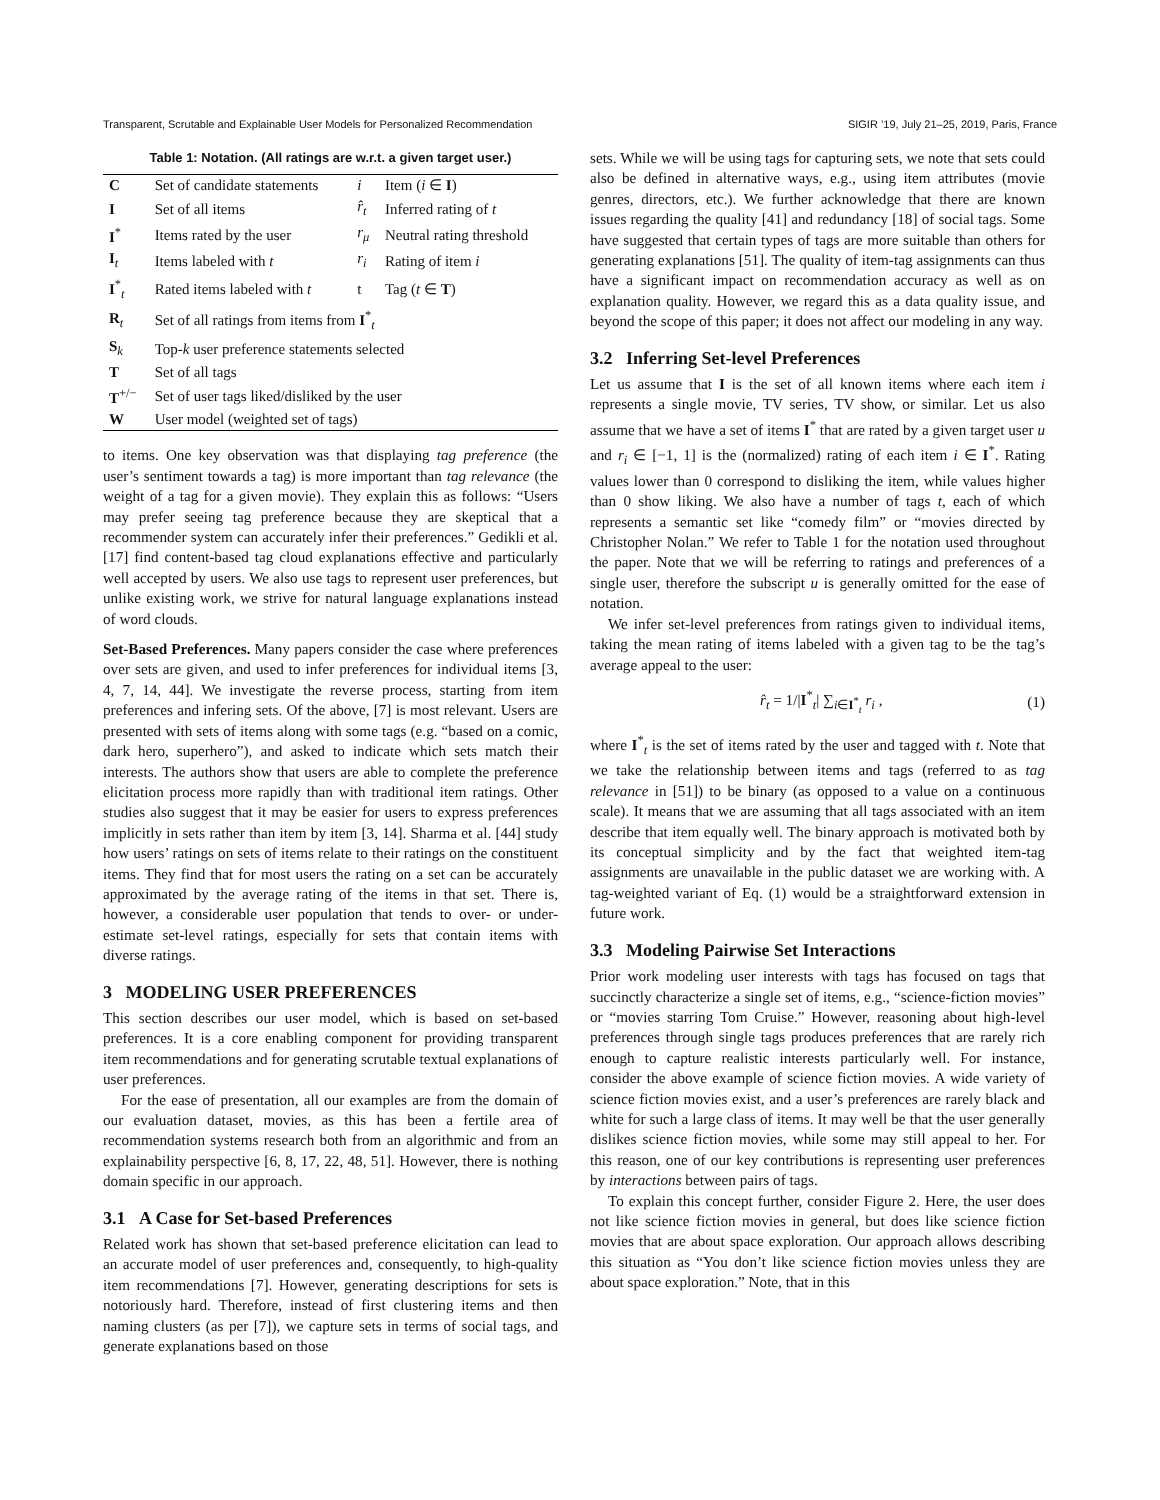Transparent, Scrutable and Explainable User Models for Personalized Recommendation SIGIR ’19, July 21–25, 2019, Paris, France
Table 1: Notation. (All ratings are w.r.t. a given target user.)
| C | Set of candidate statements | i | Item ( i ∈ I ) |
| I | Set of all items | r̂<sub>t</sub> | Inferred rating of t |
| I<sup>*</sup> | Items rated by the user | r<sub>μ</sub> | Neutral rating threshold |
| I<sub>t</sub> | Items labeled with t | r<sub>i</sub> | Rating of item i |
| I<sup>*</sup><sub>t</sub> | Rated items labeled with t | t | Tag ( t ∈ T ) |
| R<sub>t</sub> | Set of all ratings from items from I<sup>*</sup><sub>t</sub> | | |
| S<sub>k</sub> | Top- k user preference statements selected | | |
| T | Set of all tags | | |
| T<sup>+/−</sup> | Set of user tags liked/disliked by the user | | |
| W | User model (weighted set of tags) | | |
to items. One key observation was that displaying tag preference (the user’s sentiment towards a tag) is more important than tag relevance (the weight of a tag for a given movie). They explain this as follows: “Users may prefer seeing tag preference because they are skeptical that a recommender system can accurately infer their preferences.” Gedikli et al. [17] find content-based tag cloud explanations effective and particularly well accepted by users. We also use tags to represent user preferences, but unlike existing work, we strive for natural language explanations instead of word clouds.
Set-Based Preferences. Many papers consider the case where preferences over sets are given, and used to infer preferences for individual items [3, 4, 7, 14, 44]. We investigate the reverse process, starting from item preferences and infering sets. Of the above, [7] is most relevant. Users are presented with sets of items along with some tags (e.g. “based on a comic, dark hero, superhero”), and asked to indicate which sets match their interests. The authors show that users are able to complete the preference elicitation process more rapidly than with traditional item ratings. Other studies also suggest that it may be easier for users to express preferences implicitly in sets rather than item by item [3, 14]. Sharma et al. [44] study how users’ ratings on sets of items relate to their ratings on the constituent items. They find that for most users the rating on a set can be accurately approximated by the average rating of the items in that set. There is, however, a considerable user population that tends to over- or under-estimate set-level ratings, especially for sets that contain items with diverse ratings.
3 MODELING USER PREFERENCES
This section describes our user model, which is based on set-based preferences. It is a core enabling component for providing transparent item recommendations and for generating scrutable textual explanations of user preferences.
For the ease of presentation, all our examples are from the domain of our evaluation dataset, movies, as this has been a fertile area of recommendation systems research both from an algorithmic and from an explainability perspective [6, 8, 17, 22, 48, 51]. However, there is nothing domain specific in our approach.
3.1 A Case for Set-based Preferences
Related work has shown that set-based preference elicitation can lead to an accurate model of user preferences and, consequently, to high-quality item recommendations [7]. However, generating descriptions for sets is notoriously hard. Therefore, instead of first clustering items and then naming clusters (as per [7]), we capture sets in terms of social tags, and generate explanations based on those
sets. While we will be using tags for capturing sets, we note that sets could also be defined in alternative ways, e.g., using item attributes (movie genres, directors, etc.). We further acknowledge that there are known issues regarding the quality [41] and redundancy [18] of social tags. Some have suggested that certain types of tags are more suitable than others for generating explanations [51]. The quality of item-tag assignments can thus have a significant impact on recommendation accuracy as well as on explanation quality. However, we regard this as a data quality issue, and beyond the scope of this paper; it does not affect our modeling in any way.
3.2 Inferring Set-level Preferences
Let us assume that I is the set of all known items where each item i represents a single movie, TV series, TV show, or similar. Let us also assume that we have a set of items I<sup>*</sup> that are rated by a given target user u and r<sub>i</sub> ∈ [−1, 1] is the (normalized) rating of each item i ∈ I<sup>*</sup>. Rating values lower than 0 correspond to disliking the item, while values higher than 0 show liking. We also have a number of tags t, each of which represents a semantic set like “comedy film” or “movies directed by Christopher Nolan.” We refer to Table 1 for the notation used throughout the paper. Note that we will be referring to ratings and preferences of a single user, therefore the subscript u is generally omitted for the ease of notation.
We infer set-level preferences from ratings given to individual items, taking the mean rating of items labeled with a given tag to be the tag’s average appeal to the user:
r̂<sub>t</sub> = 1/|I<sup>*</sup><sub>t</sub>| ∑<sub>i∈I<sup>*</sup><sub>t</sub></sub> r<sub>i</sub> , (1)
where I<sup>*</sup><sub>t</sub> is the set of items rated by the user and tagged with t. Note that we take the relationship between items and tags (referred to as tag relevance in [51]) to be binary (as opposed to a value on a continuous scale). It means that we are assuming that all tags associated with an item describe that item equally well. The binary approach is motivated both by its conceptual simplicity and by the fact that weighted item-tag assignments are unavailable in the public dataset we are working with. A tag-weighted variant of Eq. (1) would be a straightforward extension in future work.
3.3 Modeling Pairwise Set Interactions
Prior work modeling user interests with tags has focused on tags that succinctly characterize a single set of items, e.g., “science-fiction movies” or “movies starring Tom Cruise.” However, reasoning about high-level preferences through single tags produces preferences that are rarely rich enough to capture realistic interests particularly well. For instance, consider the above example of science fiction movies. A wide variety of science fiction movies exist, and a user’s preferences are rarely black and white for such a large class of items. It may well be that the user generally dislikes science fiction movies, while some may still appeal to her. For this reason, one of our key contributions is representing user preferences by interactions between pairs of tags.
To explain this concept further, consider Figure 2. Here, the user does not like science fiction movies in general, but does like science fiction movies that are about space exploration. Our approach allows describing this situation as “You don’t like science fiction movies unless they are about space exploration.” Note, that in this